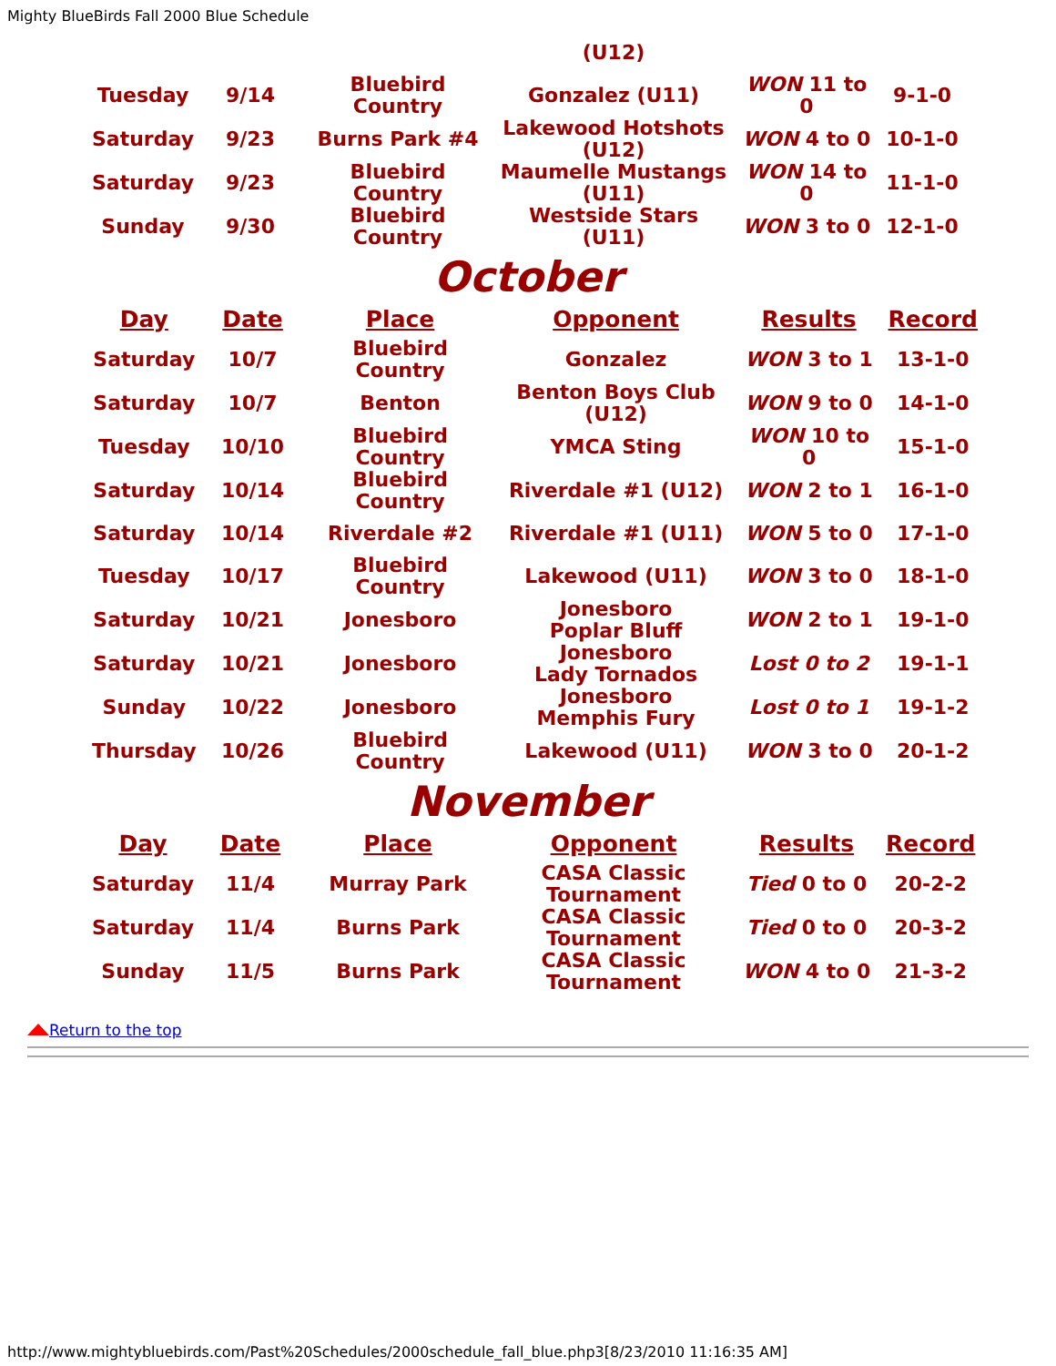Mighty BlueBirds Fall 2000 Blue Schedule
| | | | (U12) | | |
| Tuesday | 9/14 | Bluebird Country | Gonzalez (U11) | WON 11 to 0 | 9-1-0 |
| Saturday | 9/23 | Burns Park #4 | Lakewood Hotshots (U12) | WON 4 to 0 | 10-1-0 |
| Saturday | 9/23 | Bluebird Country | Maumelle Mustangs (U11) | WON 14 to 0 | 11-1-0 |
| Sunday | 9/30 | Bluebird Country | Westside Stars (U11) | WON 3 to 0 | 12-1-0 |
October
| Day | Date | Place | Opponent | Results | Record |
| --- | --- | --- | --- | --- | --- |
| Saturday | 10/7 | Bluebird Country | Gonzalez | WON 3 to 1 | 13-1-0 |
| Saturday | 10/7 | Benton | Benton Boys Club (U12) | WON 9 to 0 | 14-1-0 |
| Tuesday | 10/10 | Bluebird Country | YMCA Sting | WON 10 to 0 | 15-1-0 |
| Saturday | 10/14 | Bluebird Country | Riverdale #1 (U12) | WON 2 to 1 | 16-1-0 |
| Saturday | 10/14 | Riverdale #2 | Riverdale #1 (U11) | WON 5 to 0 | 17-1-0 |
| Tuesday | 10/17 | Bluebird Country | Lakewood (U11) | WON 3 to 0 | 18-1-0 |
| Saturday | 10/21 | Jonesboro | Jonesboro Poplar Bluff | WON 2 to 1 | 19-1-0 |
| Saturday | 10/21 | Jonesboro | Jonesboro Lady Tornados | Lost 0 to 2 | 19-1-1 |
| Sunday | 10/22 | Jonesboro | Jonesboro Memphis Fury | Lost 0 to 1 | 19-1-2 |
| Thursday | 10/26 | Bluebird Country | Lakewood (U11) | WON 3 to 0 | 20-1-2 |
November
| Day | Date | Place | Opponent | Results | Record |
| --- | --- | --- | --- | --- | --- |
| Saturday | 11/4 | Murray Park | CASA Classic Tournament | Tied 0 to 0 | 20-2-2 |
| Saturday | 11/4 | Burns Park | CASA Classic Tournament | Tied 0 to 0 | 20-3-2 |
| Sunday | 11/5 | Burns Park | CASA Classic Tournament | WON 4 to 0 | 21-3-2 |
Return to the top
http://www.mightybluebirds.com/Past%20Schedules/2000schedule_fall_blue.php3[8/23/2010 11:16:35 AM]